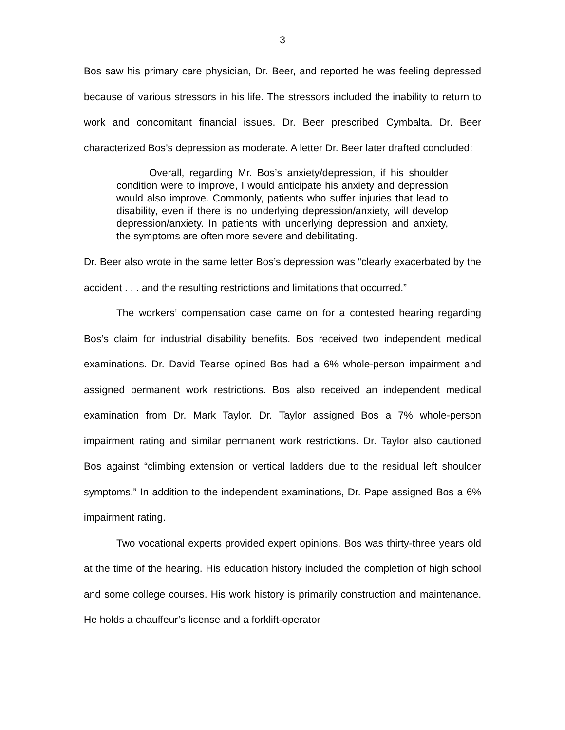3
Bos saw his primary care physician, Dr. Beer, and reported he was feeling depressed because of various stressors in his life. The stressors included the inability to return to work and concomitant financial issues. Dr. Beer prescribed Cymbalta. Dr. Beer characterized Bos’s depression as moderate. A letter Dr. Beer later drafted concluded:
Overall, regarding Mr. Bos’s anxiety/depression, if his shoulder condition were to improve, I would anticipate his anxiety and depression would also improve. Commonly, patients who suffer injuries that lead to disability, even if there is no underlying depression/anxiety, will develop depression/anxiety. In patients with underlying depression and anxiety, the symptoms are often more severe and debilitating.
Dr. Beer also wrote in the same letter Bos’s depression was “clearly exacerbated by the accident . . . and the resulting restrictions and limitations that occurred.”
The workers’ compensation case came on for a contested hearing regarding Bos’s claim for industrial disability benefits. Bos received two independent medical examinations. Dr. David Tearse opined Bos had a 6% whole-person impairment and assigned permanent work restrictions. Bos also received an independent medical examination from Dr. Mark Taylor. Dr. Taylor assigned Bos a 7% whole-person impairment rating and similar permanent work restrictions. Dr. Taylor also cautioned Bos against “climbing extension or vertical ladders due to the residual left shoulder symptoms.” In addition to the independent examinations, Dr. Pape assigned Bos a 6% impairment rating.
Two vocational experts provided expert opinions. Bos was thirty-three years old at the time of the hearing. His education history included the completion of high school and some college courses. His work history is primarily construction and maintenance. He holds a chauffeur’s license and a forklift-operator